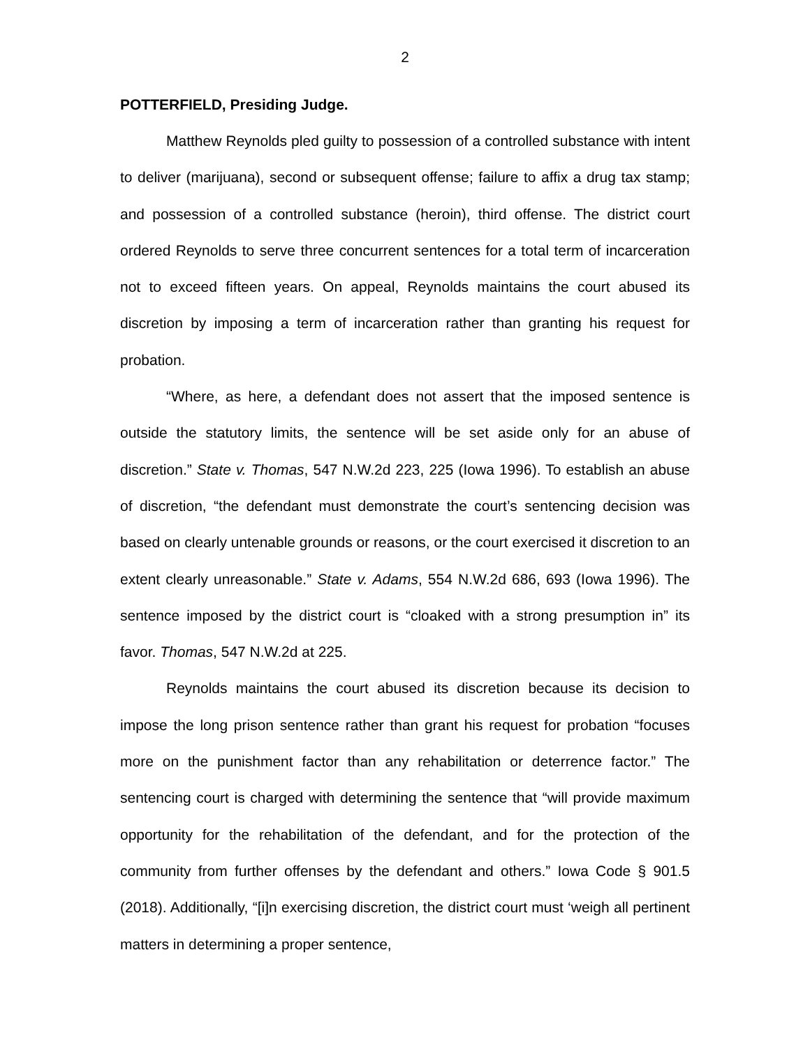2
POTTERFIELD, Presiding Judge.
Matthew Reynolds pled guilty to possession of a controlled substance with intent to deliver (marijuana), second or subsequent offense; failure to affix a drug tax stamp; and possession of a controlled substance (heroin), third offense. The district court ordered Reynolds to serve three concurrent sentences for a total term of incarceration not to exceed fifteen years. On appeal, Reynolds maintains the court abused its discretion by imposing a term of incarceration rather than granting his request for probation.
“Where, as here, a defendant does not assert that the imposed sentence is outside the statutory limits, the sentence will be set aside only for an abuse of discretion.” State v. Thomas, 547 N.W.2d 223, 225 (Iowa 1996). To establish an abuse of discretion, “the defendant must demonstrate the court’s sentencing decision was based on clearly untenable grounds or reasons, or the court exercised it discretion to an extent clearly unreasonable.” State v. Adams, 554 N.W.2d 686, 693 (Iowa 1996). The sentence imposed by the district court is “cloaked with a strong presumption in” its favor. Thomas, 547 N.W.2d at 225.
Reynolds maintains the court abused its discretion because its decision to impose the long prison sentence rather than grant his request for probation “focuses more on the punishment factor than any rehabilitation or deterrence factor.” The sentencing court is charged with determining the sentence that “will provide maximum opportunity for the rehabilitation of the defendant, and for the protection of the community from further offenses by the defendant and others.” Iowa Code § 901.5 (2018). Additionally, “[i]n exercising discretion, the district court must ‘weigh all pertinent matters in determining a proper sentence,